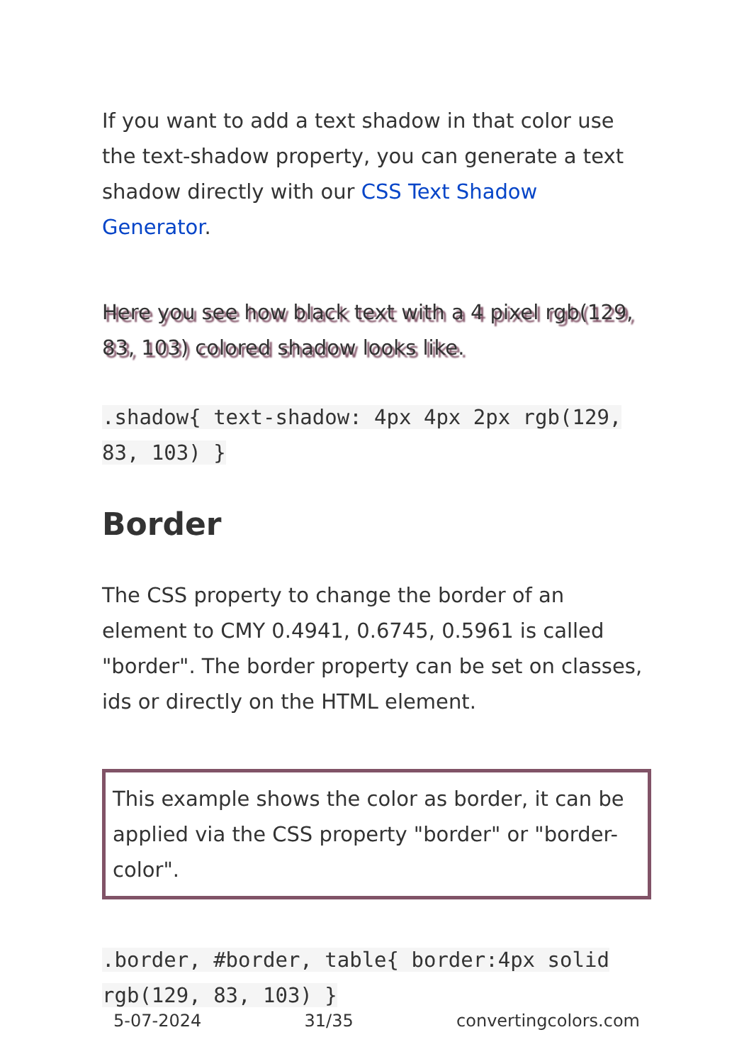If you want to add a text shadow in that color use the text-shadow property, you can generate a text shadow directly with our CSS Text Shadow Generator.
Here you see how black text with a 4 pixel rgb(129, 83, 103) colored shadow looks like.
.shadow{ text-shadow: 4px 4px 2px rgb(129, 83, 103) }
Border
The CSS property to change the border of an element to CMY 0.4941, 0.6745, 0.5961 is called "border". The border property can be set on classes, ids or directly on the HTML element.
This example shows the color as border, it can be applied via the CSS property "border" or "border-color".
.border, #border, table{ border:4px solid rgb(129, 83, 103) }
5-07-2024 31/35 convertingcolors.com